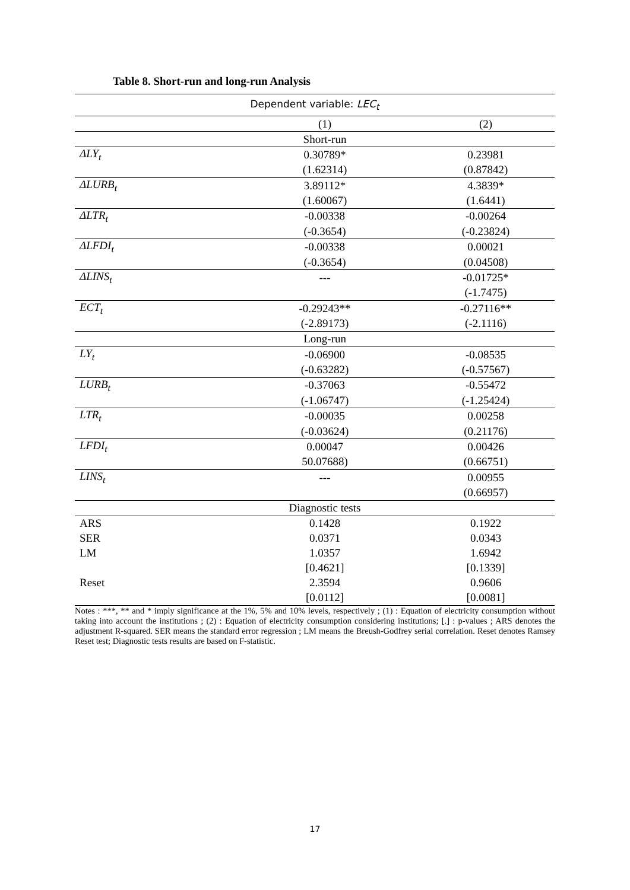Table 8. Short-run and long-run Analysis
| Dependent variable: LEC<sub>t</sub> | | |
| --- | --- | --- |
| | (1) | (2) |
| | Short-run | |
| ΔLY<sub>t</sub> | 0.30789* | 0.23981 |
| | (1.62314) | (0.87842) |
| ΔLURB<sub>t</sub> | 3.89112* | 4.3839* |
| | (1.60067) | (1.6441) |
| ΔLTR<sub>t</sub> | -0.00338 | -0.00264 |
| | (-0.3654) | (-0.23824) |
| ΔLFDI<sub>t</sub> | -0.00338 | 0.00021 |
| | (-0.3654) | (0.04508) |
| ΔLINS<sub>t</sub> | --- | -0.01725* |
| | | (-1.7475) |
| ECT<sub>t</sub> | -0.29243** | -0.27116** |
| | (-2.89173) | (-2.1116) |
| | Long-run | |
| LY<sub>t</sub> | -0.06900 | -0.08535 |
| | (-0.63282) | (-0.57567) |
| LURB<sub>t</sub> | -0.37063 | -0.55472 |
| | (-1.06747) | (-1.25424) |
| LTR<sub>t</sub> | -0.00035 | 0.00258 |
| | (-0.03624) | (0.21176) |
| LFDI<sub>t</sub> | 0.00047 | 0.00426 |
| | 50.07688) | (0.66751) |
| LINS<sub>t</sub> | --- | 0.00955 |
| | | (0.66957) |
| | Diagnostic tests | |
| ARS | 0.1428 | 0.1922 |
| SER | 0.0371 | 0.0343 |
| LM | 1.0357 | 1.6942 |
| | [0.4621] | [0.1339] |
| Reset | 2.3594 | 0.9606 |
| | [0.0112] | [0.0081] |
Notes : ***, ** and * imply significance at the 1%, 5% and 10% levels, respectively ; (1) : Equation of electricity consumption without taking into account the institutions ; (2) : Equation of electricity consumption considering institutions; [.] : p-values ; ARS denotes the adjustment R-squared. SER means the standard error regression ; LM means the Breush-Godfrey serial correlation. Reset denotes Ramsey Reset test; Diagnostic tests results are based on F-statistic.
17